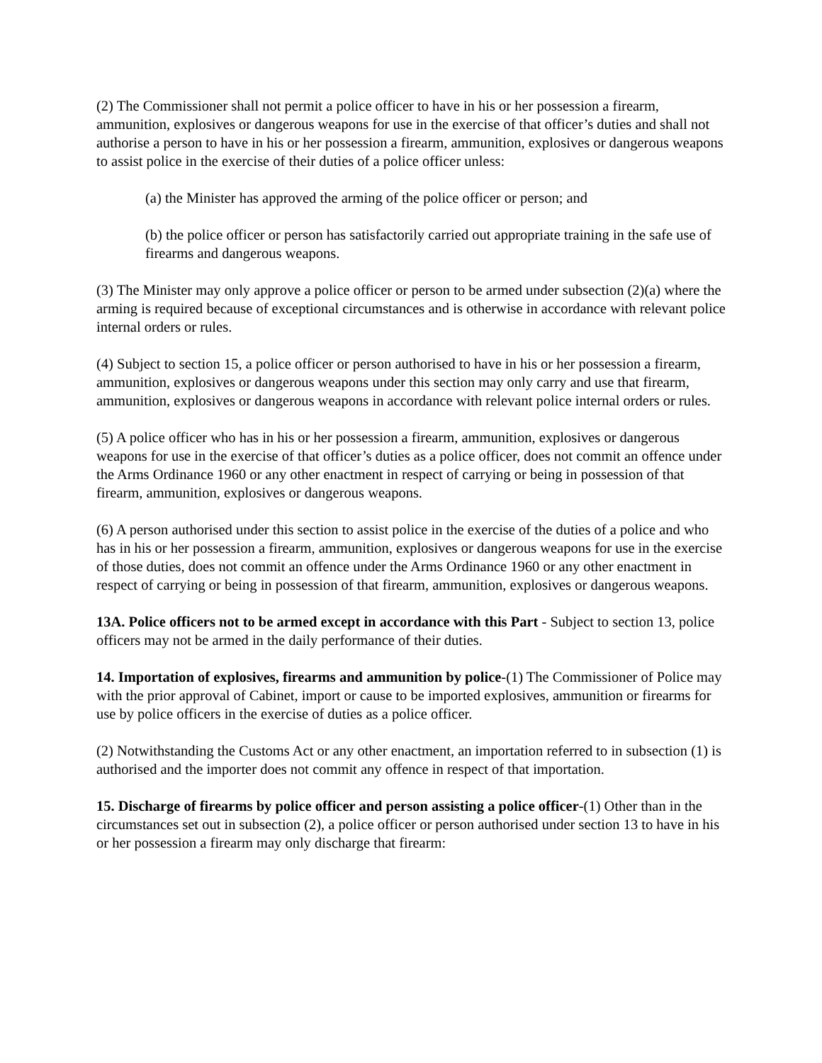(2) The Commissioner shall not permit a police officer to have in his or her possession a firearm, ammunition, explosives or dangerous weapons for use in the exercise of that officer’s duties and shall not authorise a person to have in his or her possession a firearm, ammunition, explosives or dangerous weapons to assist police in the exercise of their duties of a police officer unless:
(a) the Minister has approved the arming of the police officer or person; and
(b) the police officer or person has satisfactorily carried out appropriate training in the safe use of firearms and dangerous weapons.
(3) The Minister may only approve a police officer or person to be armed under subsection (2)(a) where the arming is required because of exceptional circumstances and is otherwise in accordance with relevant police internal orders or rules.
(4) Subject to section 15, a police officer or person authorised to have in his or her possession a firearm, ammunition, explosives or dangerous weapons under this section may only carry and use that firearm, ammunition, explosives or dangerous weapons in accordance with relevant police internal orders or rules.
(5) A police officer who has in his or her possession a firearm, ammunition, explosives or dangerous weapons for use in the exercise of that officer’s duties as a police officer, does not commit an offence under the Arms Ordinance 1960 or any other enactment in respect of carrying or being in possession of that firearm, ammunition, explosives or dangerous weapons.
(6) A person authorised under this section to assist police in the exercise of the duties of a police and who has in his or her possession a firearm, ammunition, explosives or dangerous weapons for use in the exercise of those duties, does not commit an offence under the Arms Ordinance 1960 or any other enactment in respect of carrying or being in possession of that firearm, ammunition, explosives or dangerous weapons.
13A. Police officers not to be armed except in accordance with this Part - Subject to section 13, police officers may not be armed in the daily performance of their duties.
14. Importation of explosives, firearms and ammunition by police-(1) The Commissioner of Police may with the prior approval of Cabinet, import or cause to be imported explosives, ammunition or firearms for use by police officers in the exercise of duties as a police officer.
(2) Notwithstanding the Customs Act or any other enactment, an importation referred to in subsection (1) is authorised and the importer does not commit any offence in respect of that importation.
15. Discharge of firearms by police officer and person assisting a police officer-(1) Other than in the circumstances set out in subsection (2), a police officer or person authorised under section 13 to have in his or her possession a firearm may only discharge that firearm: